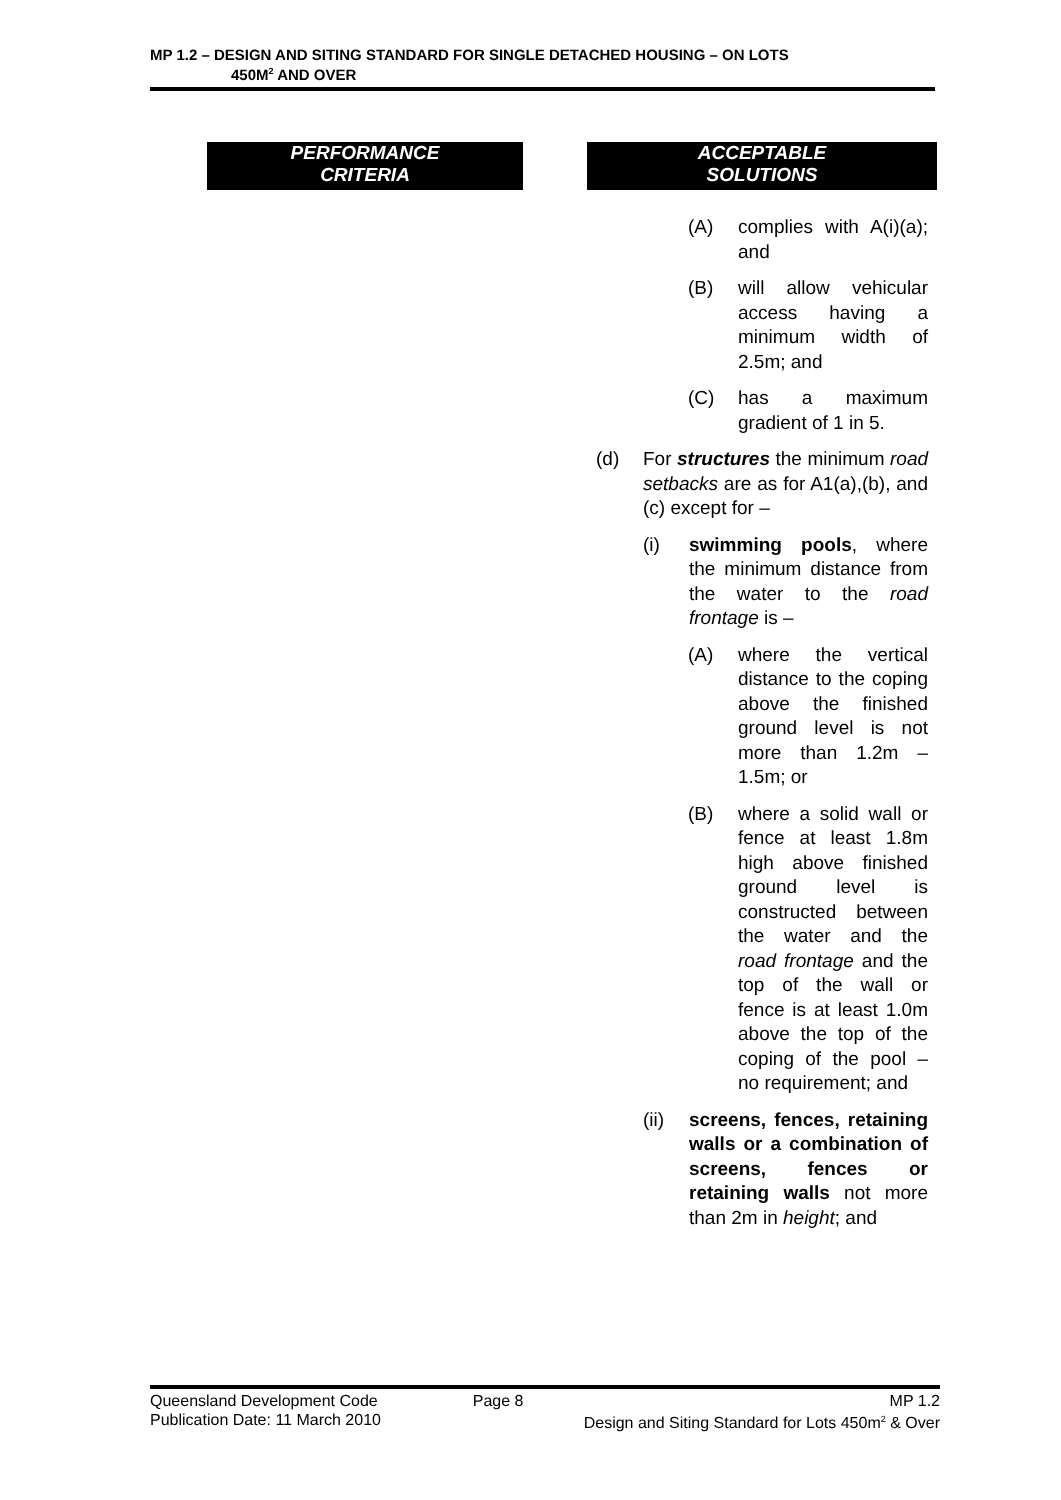MP 1.2 – DESIGN AND SITING STANDARD FOR SINGLE DETACHED HOUSING – ON LOTS
450M<sup>2</sup> AND OVER
PERFORMANCE
CRITERIA
ACCEPTABLE
SOLUTIONS
(A) complies with A(i)(a); and
(B) will allow vehicular access having a minimum width of 2.5m; and
(C) has a maximum gradient of 1 in 5.
(d) For structures the minimum road setbacks are as for A1(a),(b), and (c) except for –
(i) swimming pools, where the minimum distance from the water to the road frontage is –
(A) where the vertical distance to the coping above the finished ground level is not more than 1.2m – 1.5m; or
(B) where a solid wall or fence at least 1.8m high above finished ground level is constructed between the water and the road frontage and the top of the wall or fence is at least 1.0m above the top of the coping of the pool – no requirement; and
(ii) screens, fences, retaining walls or a combination of screens, fences or retaining walls not more than 2m in height; and
Queensland Development Code Page 8 MP 1.2
Publication Date: 11 March 2010 Design and Siting Standard for Lots 450m<sup>2</sup> & Over